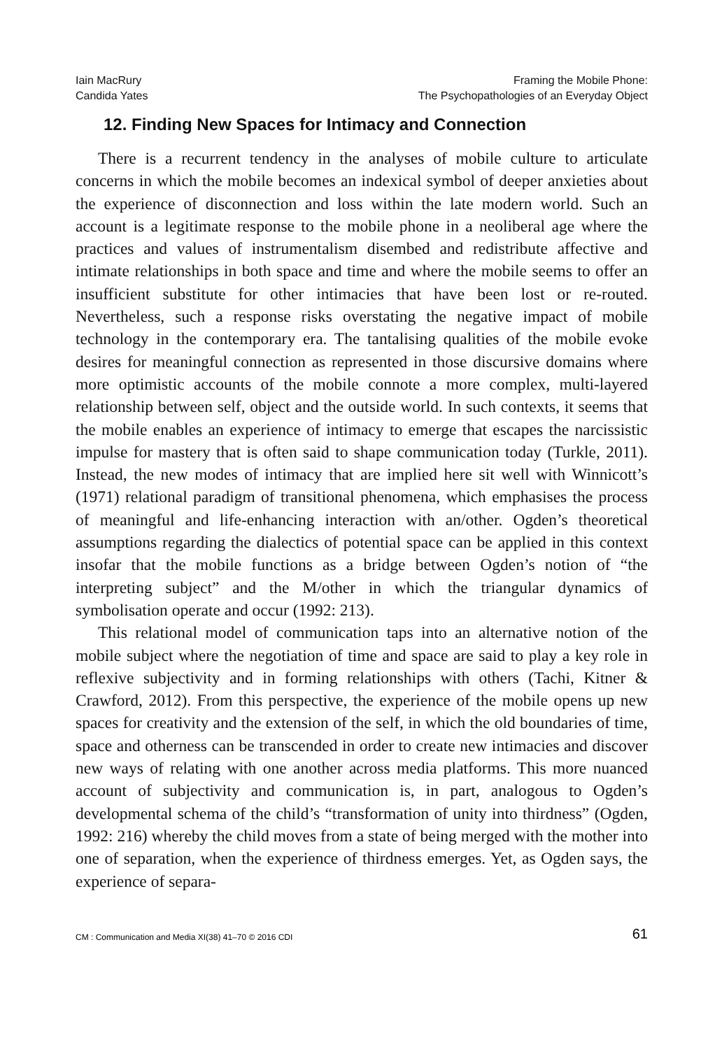Iain MacRury
Candida Yates
Framing the Mobile Phone:
The Psychopathologies of an Everyday Object
12. Finding New Spaces for Intimacy and Connection
There is a recurrent tendency in the analyses of mobile culture to articulate concerns in which the mobile becomes an indexical symbol of deeper anxieties about the experience of disconnection and loss within the late modern world. Such an account is a legitimate response to the mobile phone in a neoliberal age where the practices and values of instrumentalism disembed and redistribute affective and intimate relationships in both space and time and where the mobile seems to offer an insufficient substitute for other intimacies that have been lost or re-routed. Nevertheless, such a response risks overstating the negative impact of mobile technology in the contemporary era. The tantalising qualities of the mobile evoke desires for meaningful connection as represented in those discursive domains where more optimistic accounts of the mobile connote a more complex, multi-layered relationship between self, object and the outside world. In such contexts, it seems that the mobile enables an experience of intimacy to emerge that escapes the narcissistic impulse for mastery that is often said to shape communication today (Turkle, 2011). Instead, the new modes of intimacy that are implied here sit well with Winnicott’s (1971) relational paradigm of transitional phenomena, which emphasises the process of meaningful and life-enhancing interaction with an/other. Ogden’s theoretical assumptions regarding the dialectics of potential space can be applied in this context insofar that the mobile functions as a bridge between Ogden’s notion of “the interpreting subject” and the M/other in which the triangular dynamics of symbolisation operate and occur (1992: 213).
This relational model of communication taps into an alternative notion of the mobile subject where the negotiation of time and space are said to play a key role in reflexive subjectivity and in forming relationships with others (Tachi, Kitner & Crawford, 2012). From this perspective, the experience of the mobile opens up new spaces for creativity and the extension of the self, in which the old boundaries of time, space and otherness can be transcended in order to create new intimacies and discover new ways of relating with one another across media platforms. This more nuanced account of subjectivity and communication is, in part, analogous to Ogden’s developmental schema of the child’s “transformation of unity into thirdness” (Ogden, 1992: 216) whereby the child moves from a state of being merged with the mother into one of separation, when the experience of thirdness emerges. Yet, as Ogden says, the experience of separa-
CM : Communication and Media XI(38) 41–70 © 2016 CDI
61